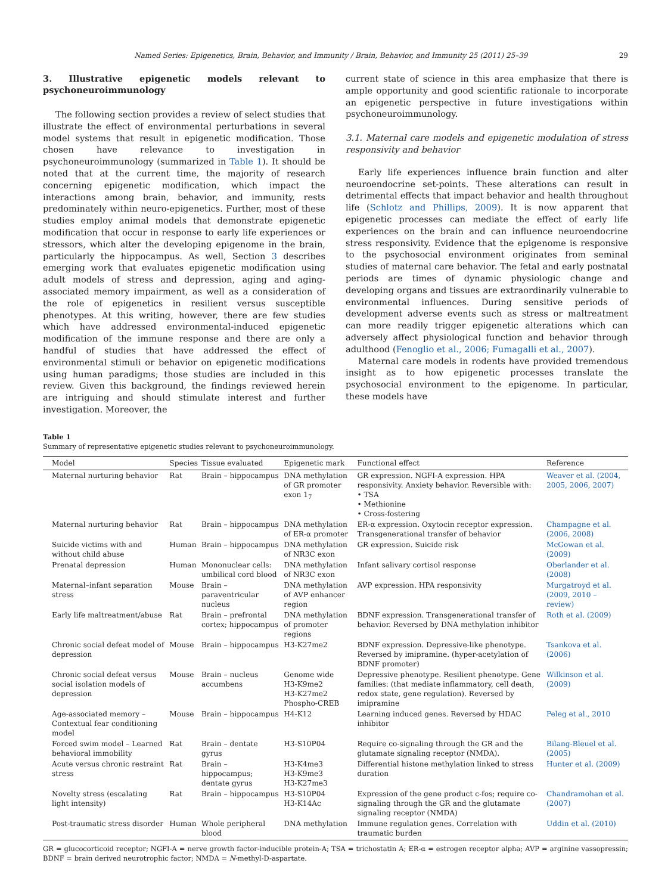Named Series: Epigenetics, Brain, Behavior, and Immunity / Brain, Behavior, and Immunity 25 (2011) 25–39 29
3. Illustrative epigenetic models relevant to psychoneuroimmunology
The following section provides a review of select studies that illustrate the effect of environmental perturbations in several model systems that result in epigenetic modification. Those chosen have relevance to investigation in psychoneuroimmunology (summarized in Table 1). It should be noted that at the current time, the majority of research concerning epigenetic modification, which impact the interactions among brain, behavior, and immunity, rests predominately within neuro-epigenetics. Further, most of these studies employ animal models that demonstrate epigenetic modification that occur in response to early life experiences or stressors, which alter the developing epigenome in the brain, particularly the hippocampus. As well, Section 3 describes emerging work that evaluates epigenetic modification using adult models of stress and depression, aging and aging-associated memory impairment, as well as a consideration of the role of epigenetics in resilient versus susceptible phenotypes. At this writing, however, there are few studies which have addressed environmental-induced epigenetic modification of the immune response and there are only a handful of studies that have addressed the effect of environmental stimuli or behavior on epigenetic modifications using human paradigms; those studies are included in this review. Given this background, the findings reviewed herein are intriguing and should stimulate interest and further investigation. Moreover, the
current state of science in this area emphasize that there is ample opportunity and good scientific rationale to incorporate an epigenetic perspective in future investigations within psychoneuroimmunology.
3.1. Maternal care models and epigenetic modulation of stress responsivity and behavior
Early life experiences influence brain function and alter neuroendocrine set-points. These alterations can result in detrimental effects that impact behavior and health throughout life (Schlotz and Phillips, 2009). It is now apparent that epigenetic processes can mediate the effect of early life experiences on the brain and can influence neuroendocrine stress responsivity. Evidence that the epigenome is responsive to the psychosocial environment originates from seminal studies of maternal care behavior. The fetal and early postnatal periods are times of dynamic physiologic change and developing organs and tissues are extraordinarily vulnerable to environmental influences. During sensitive periods of development adverse events such as stress or maltreatment can more readily trigger epigenetic alterations which can adversely affect physiological function and behavior through adulthood (Fenoglio et al., 2006; Fumagalli et al., 2007).
Maternal care models in rodents have provided tremendous insight as to how epigenetic processes translate the psychosocial environment to the epigenome. In particular, these models have
Table 1
Summary of representative epigenetic studies relevant to psychoneuroimmunology.
| Model | Species | Tissue evaluated | Epigenetic mark | Functional effect | Reference |
| --- | --- | --- | --- | --- | --- |
| Maternal nurturing behavior | Rat | Brain – hippocampus | DNA methylation of GR promoter exon 1<sub>7</sub> | GR expression. NGFI-A expression. HPA responsivity. Anxiety behavior. Reversible with: • TSA • Methionine • Cross-fostering | Weaver et al. (2004, 2005, 2006, 2007) |
| Maternal nurturing behavior | Rat | Brain – hippocampus | DNA methylation of ER-α promoter | ER-α expression. Oxytocin receptor expression. Transgenerational transfer of behavior | Champagne et al. (2006, 2008) |
| Suicide victims with and without child abuse | Human | Brain – hippocampus | DNA methylation of NR3C exon | GR expression. Suicide risk | McGowan et al. (2009) |
| Prenatal depression | Human | Mononuclear cells: umbilical cord blood | DNA methylation of NR3C exon | Infant salivary cortisol response | Oberlander et al. (2008) |
| Maternal–infant separation stress | Mouse | Brain – paraventricular nucleus | DNA methylation of AVP enhancer region | AVP expression. HPA responsivity | Murgatroyd et al. (2009, 2010 – review) |
| Early life maltreatment/abuse | Rat | Brain – prefrontal cortex; hippocampus | DNA methylation of promoter regions | BDNF expression. Transgenerational transfer of behavior. Reversed by DNA methylation inhibitor | Roth et al. (2009) |
| Chronic social defeat model of depression | Mouse | Brain – hippocampus | H3-K27me2 | BDNF expression. Depressive-like phenotype. Reversed by imipramine. (hyper-acetylation of BDNF promoter) | Tsankova et al. (2006) |
| Chronic social defeat versus social isolation models of depression | Mouse | Brain – nucleus accumbens | Genome wide H3-K9me2 H3-K27me2 Phospho-CREB | Depressive phenotype. Resilient phenotype. Gene families: (that mediate inflammatory, cell death, redox state, gene regulation). Reversed by imipramine | Wilkinson et al. (2009) |
| Age-associated memory – Contextual fear conditioning model | Mouse | Brain – hippocampus | H4-K12 | Learning induced genes. Reversed by HDAC inhibitor | Peleg et al., 2010 |
| Forced swim model – Learned behavioral immobility | Rat | Brain – dentate gyrus | H3-S10P04 | Require co-signaling through the GR and the glutamate signaling receptor (NMDA). | Bilang-Bleuel et al. (2005) |
| Acute versus chronic restraint stress | Rat | Brain – hippocampus; dentate gyrus | H3-K4me3 H3-K9me3 H3-K27me3 | Differential histone methylation linked to stress duration | Hunter et al. (2009) |
| Novelty stress (escalating light intensity) | Rat | Brain – hippocampus | H3-S10P04 H3-K14Ac | Expression of the gene product c-fos; require co-signaling through the GR and the glutamate signaling receptor (NMDA) | Chandramohan et al. (2007) |
| Post-traumatic stress disorder | Human | Whole peripheral blood | DNA methylation | Immune regulation genes. Correlation with traumatic burden | Uddin et al. (2010) |
GR = glucocorticoid receptor; NGFI-A = nerve growth factor-inducible protein-A; TSA = trichostatin A; ER-α = estrogen receptor alpha; AVP = arginine vassopressin; BDNF = brain derived neurotrophic factor; NMDA = N-methyl-D-aspartate.